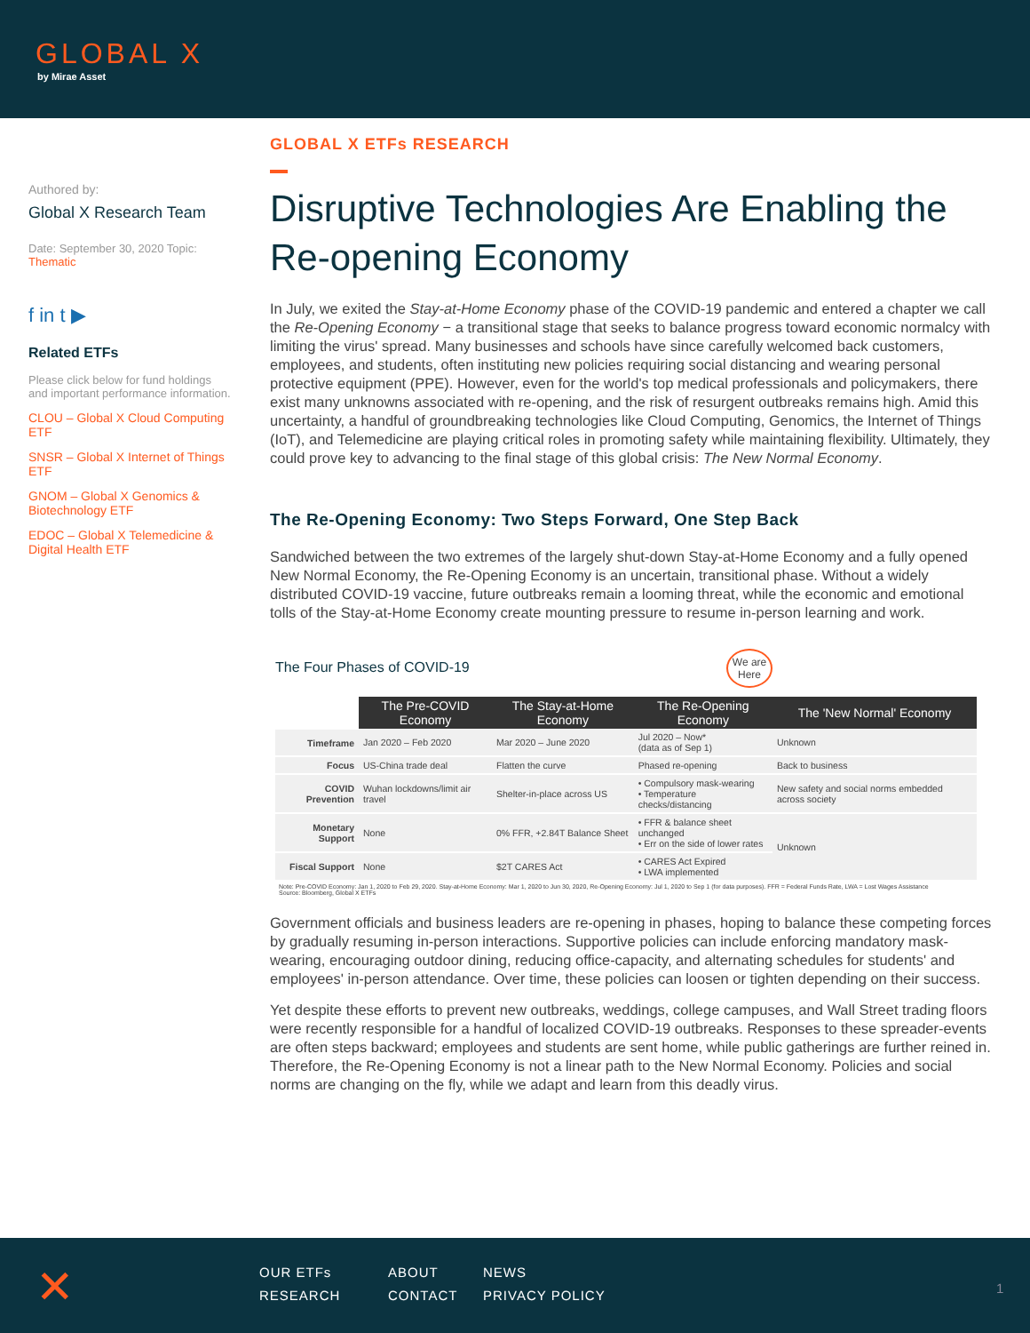GLOBAL X
by Mirae Asset
Authored by:
Global X Research Team
Date: September 30, 2020 Topic: Thematic
f in t ▶
Related ETFs
Please click below for fund holdings and important performance information.
CLOU – Global X Cloud Computing ETF
SNSR – Global X Internet of Things ETF
GNOM – Global X Genomics & Biotechnology ETF
EDOC – Global X Telemedicine & Digital Health ETF
GLOBAL X ETFs RESEARCH
Disruptive Technologies Are Enabling the Re-opening Economy
In July, we exited the Stay-at-Home Economy phase of the COVID-19 pandemic and entered a chapter we call the Re-Opening Economy − a transitional stage that seeks to balance progress toward economic normalcy with limiting the virus' spread. Many businesses and schools have since carefully welcomed back customers, employees, and students, often instituting new policies requiring social distancing and wearing personal protective equipment (PPE). However, even for the world's top medical professionals and policymakers, there exist many unknowns associated with re-opening, and the risk of resurgent outbreaks remains high. Amid this uncertainty, a handful of groundbreaking technologies like Cloud Computing, Genomics, the Internet of Things (IoT), and Telemedicine are playing critical roles in promoting safety while maintaining flexibility. Ultimately, they could prove key to advancing to the final stage of this global crisis: The New Normal Economy.
The Re-Opening Economy: Two Steps Forward, One Step Back
Sandwiched between the two extremes of the largely shut-down Stay-at-Home Economy and a fully opened New Normal Economy, the Re-Opening Economy is an uncertain, transitional phase. Without a widely distributed COVID-19 vaccine, future outbreaks remain a looming threat, while the economic and emotional tolls of the Stay-at-Home Economy create mounting pressure to resume in-person learning and work.
The Four Phases of COVID-19 We are Here
| | The Pre-COVID Economy | The Stay-at-Home Economy | The Re-Opening Economy | The 'New Normal' Economy |
| Timeframe | Jan 2020 – Feb 2020 | Mar 2020 – June 2020 | Jul 2020 – Now* (data as of Sep 1) | Unknown |
| Focus | US-China trade deal | Flatten the curve | Phased re-opening | Back to business |
| COVID Prevention | Wuhan lockdowns/limit air travel | Shelter-in-place across US | • Compulsory mask-wearing • Temperature checks/distancing | New safety and social norms embedded across society |
| Monetary Support | None | 0% FFR, +2.84T Balance Sheet | • FFR & balance sheet unchanged • Err on the side of lower rates | Unknown |
| Fiscal Support | None | $2T CARES Act | • CARES Act Expired • LWA implemented | |
Note: Pre-COVID Economy: Jan 1, 2020 to Feb 29, 2020. Stay-at-Home Economy: Mar 1, 2020 to Jun 30, 2020, Re-Opening Economy: Jul 1, 2020 to Sep 1 (for data purposes). FFR = Federal Funds Rate, LWA = Lost Wages Assistance
Source: Bloomberg, Global X ETFs
Government officials and business leaders are re-opening in phases, hoping to balance these competing forces by gradually resuming in-person interactions. Supportive policies can include enforcing mandatory mask-wearing, encouraging outdoor dining, reducing office-capacity, and alternating schedules for students' and employees' in-person attendance. Over time, these policies can loosen or tighten depending on their success.
Yet despite these efforts to prevent new outbreaks, weddings, college campuses, and Wall Street trading floors were recently responsible for a handful of localized COVID-19 outbreaks. Responses to these spreader-events are often steps backward; employees and students are sent home, while public gatherings are further reined in. Therefore, the Re-Opening Economy is not a linear path to the New Normal Economy. Policies and social norms are changing on the fly, while we adapt and learn from this deadly virus.
✕ OUR ETFs ABOUT NEWS
RESEARCH CONTACT PRIVACY POLICY 1